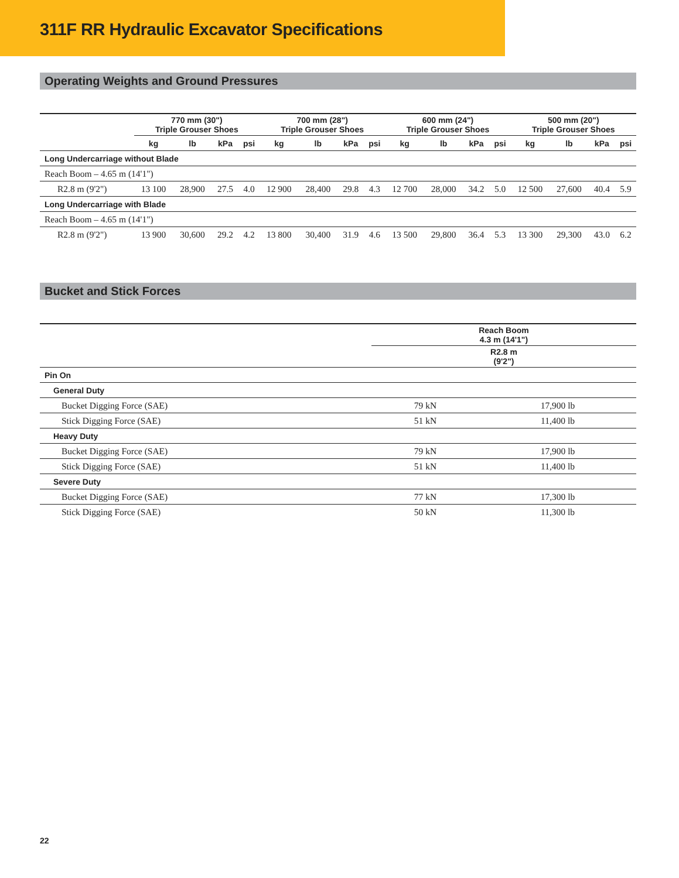311F RR Hydraulic Excavator Specifications
Operating Weights and Ground Pressures
| | 770 mm (30") Triple Grouser Shoes | | | | 700 mm (28") Triple Grouser Shoes | | | | 600 mm (24") Triple Grouser Shoes | | | | 500 mm (20") Triple Grouser Shoes | | | |
| --- | --- | --- | --- | --- | --- | --- | --- | --- | --- | --- | --- | --- | --- | --- | --- | --- |
| | kg | lb | kPa | psi | kg | lb | kPa | psi | kg | lb | kPa | psi | kg | lb | kPa | psi |
| Long Undercarriage without Blade | | | | | | | | | | | | | | | | |
| Reach Boom – 4.65 m (14'1") | | | | | | | | | | | | | | | | |
| R2.8 m (9'2") | 13 100 | 28,900 | 27.5 | 4.0 | 12 900 | 28,400 | 29.8 | 4.3 | 12 700 | 28,000 | 34.2 | 5.0 | 12 500 | 27,600 | 40.4 | 5.9 |
| Long Undercarriage with Blade | | | | | | | | | | | | | | | | |
| Reach Boom – 4.65 m (14'1") | | | | | | | | | | | | | | | | |
| R2.8 m (9'2") | 13 900 | 30,600 | 29.2 | 4.2 | 13 800 | 30,400 | 31.9 | 4.6 | 13 500 | 29,800 | 36.4 | 5.3 | 13 300 | 29,300 | 43.0 | 6.2 |
Bucket and Stick Forces
| | Reach Boom 4.3 m (14'1") | |
| --- | --- | --- |
| | R2.8 m (9'2") | |
| Pin On | | |
| General Duty | | |
| Bucket Digging Force (SAE) | 79 kN | 17,900 lb |
| Stick Digging Force (SAE) | 51 kN | 11,400 lb |
| Heavy Duty | | |
| Bucket Digging Force (SAE) | 79 kN | 17,900 lb |
| Stick Digging Force (SAE) | 51 kN | 11,400 lb |
| Severe Duty | | |
| Bucket Digging Force (SAE) | 77 kN | 17,300 lb |
| Stick Digging Force (SAE) | 50 kN | 11,300 lb |
22